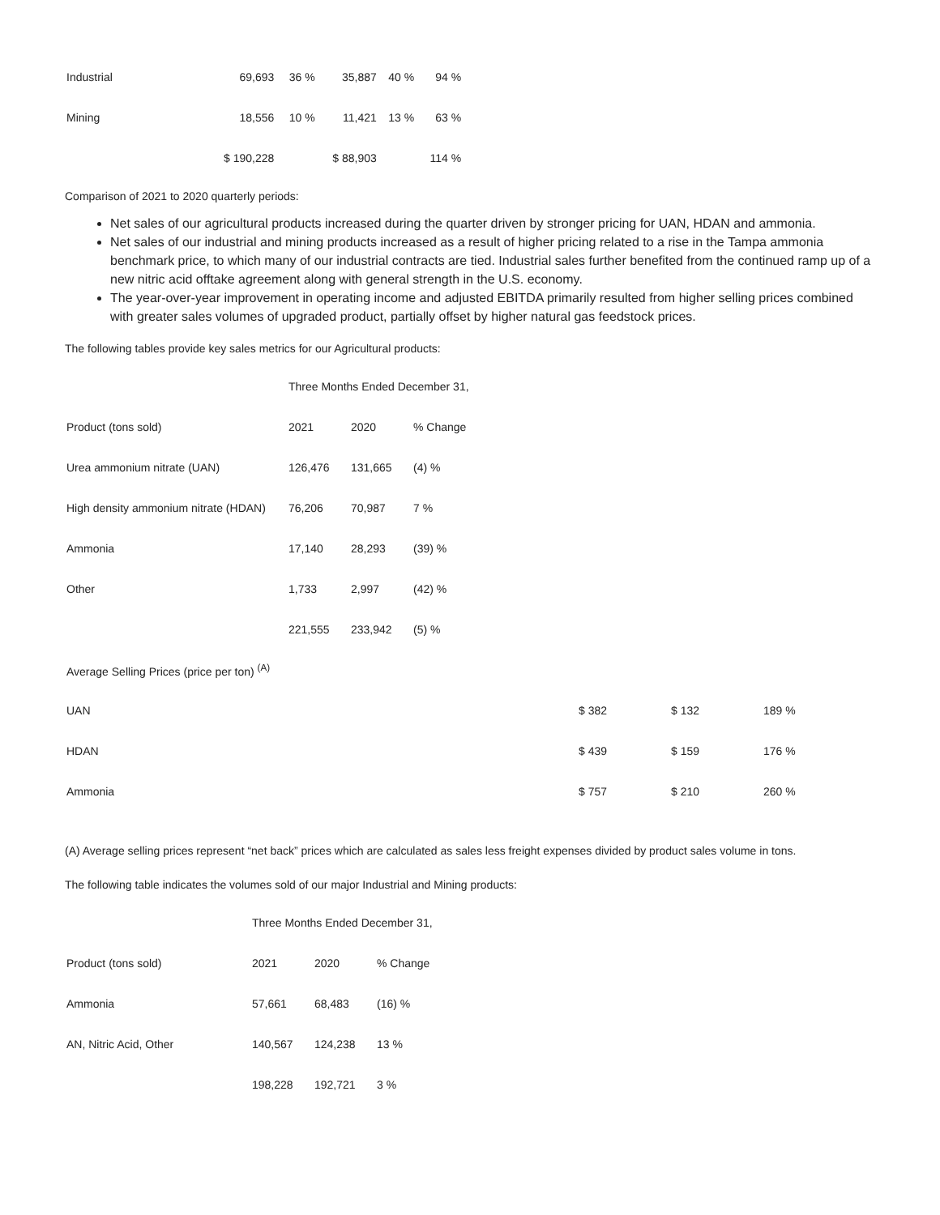| Industrial | 69,693 | 36 | % | 35,887 | 40 | % | 94 | % |
| Mining | 18,556 | 10 | % | 11,421 | 13 | % | 63 | % |
| | $ 190,228 | | | $ 88,903 | | | 114 | % |
Comparison of 2021 to 2020 quarterly periods:
Net sales of our agricultural products increased during the quarter driven by stronger pricing for UAN, HDAN and ammonia.
Net sales of our industrial and mining products increased as a result of higher pricing related to a rise in the Tampa ammonia benchmark price, to which many of our industrial contracts are tied. Industrial sales further benefited from the continued ramp up of a new nitric acid offtake agreement along with general strength in the U.S. economy.
The year-over-year improvement in operating income and adjusted EBITDA primarily resulted from higher selling prices combined with greater sales volumes of upgraded product, partially offset by higher natural gas feedstock prices.
The following tables provide key sales metrics for our Agricultural products:
| | Three Months Ended December 31, | | | | | |
| Product (tons sold) | 2021 | 2020 | % Change | | | |
| Urea ammonium nitrate (UAN) | 126,476 | 131,665 | (4) % | | | |
| High density ammonium nitrate (HDAN) | 76,206 | 70,987 | 7 % | | | |
| Ammonia | 17,140 | 28,293 | (39) % | | | |
| Other | 1,733 | 2,997 | (42) % | | | |
| | 221,555 | 233,942 | (5) % | | | |
| Average Selling Prices (price per ton) <sup>(A)</sup> | | | | | | |
| UAN | | | | $ 382 | $ 132 | 189 % |
| HDAN | | | | $ 439 | $ 159 | 176 % |
| Ammonia | | | | $ 757 | $ 210 | 260 % |
(A) Average selling prices represent “net back” prices which are calculated as sales less freight expenses divided by product sales volume in tons.
The following table indicates the volumes sold of our major Industrial and Mining products:
| | Three Months Ended December 31, | | |
| Product (tons sold) | 2021 | 2020 | % Change |
| Ammonia | 57,661 | 68,483 | (16) % |
| AN, Nitric Acid, Other | 140,567 | 124,238 | 13 % |
| | 198,228 | 192,721 | 3 % |